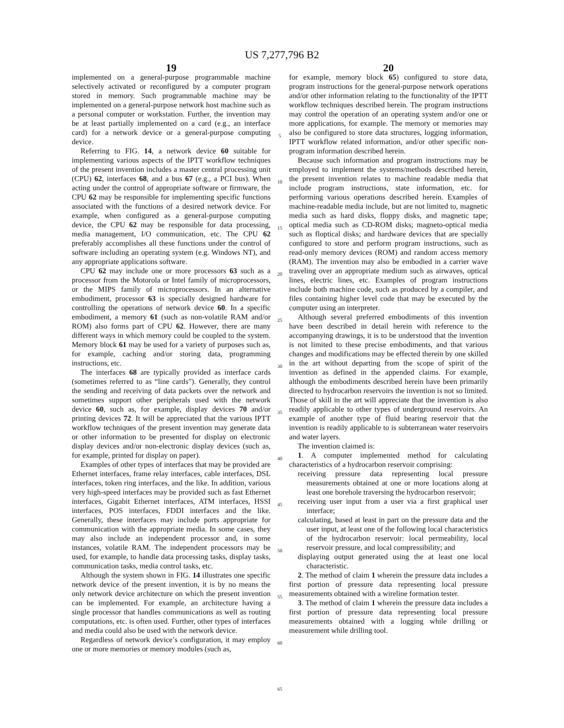US 7,277,796 B2
19
implemented on a general-purpose programmable machine selectively activated or reconfigured by a computer program stored in memory. Such programmable machine may be implemented on a general-purpose network host machine such as a personal computer or workstation. Further, the invention may be at least partially implemented on a card (e.g., an interface card) for a network device or a general-purpose computing device.
Referring to FIG. 14, a network device 60 suitable for implementing various aspects of the IPTT workflow techniques of the present invention includes a master central processing unit (CPU) 62, interfaces 68, and a bus 67 (e.g., a PCI bus). When acting under the control of appropriate software or firmware, the CPU 62 may be responsible for implementing specific functions associated with the functions of a desired network device. For example, when configured as a general-purpose computing device, the CPU 62 may be responsible for data processing, media management, I/O communication, etc. The CPU 62 preferably accomplishes all these functions under the control of software including an operating system (e.g. Windows NT), and any appropriate applications software.
CPU 62 may include one or more processors 63 such as a processor from the Motorola or Intel family of microprocessors, or the MIPS family of microprocessors. In an alternative embodiment, processor 63 is specially designed hardware for controlling the operations of network device 60. In a specific embodiment, a memory 61 (such as non-volatile RAM and/or ROM) also forms part of CPU 62. However, there are many different ways in which memory could be coupled to the system. Memory block 61 may be used for a variety of purposes such as, for example, caching and/or storing data, programming instructions, etc.
The interfaces 68 are typically provided as interface cards (sometimes referred to as “line cards”). Generally, they control the sending and receiving of data packets over the network and sometimes support other peripherals used with the network device 60, such as, for example, display devices 70 and/or printing devices 72. It will be appreciated that the various IPTT workflow techniques of the present invention may generate data or other information to be presented for display on electronic display devices and/or non-electronic display devices (such as, for example, printed for display on paper).
Examples of other types of interfaces that may be provided are Ethernet interfaces, frame relay interfaces, cable interfaces, DSL interfaces, token ring interfaces, and the like. In addition, various very high-speed interfaces may be provided such as fast Ethernet interfaces, Gigabit Ethernet interfaces, ATM interfaces, HSSI interfaces, POS interfaces, FDDI interfaces and the like. Generally, these interfaces may include ports appropriate for communication with the appropriate media. In some cases, they may also include an independent processor and, in some instances, volatile RAM. The independent processors may be used, for example, to handle data processing tasks, display tasks, communication tasks, media control tasks, etc.
Although the system shown in FIG. 14 illustrates one specific network device of the present invention, it is by no means the only network device architecture on which the present invention can be implemented. For example, an architecture having a single processor that handles communications as well as routing computations, etc. is often used. Further, other types of interfaces and media could also be used with the network device.
Regardless of network device’s configuration, it may employ one or more memories or memory modules (such as,
5
10
15
20
25
30
35
40
45
50
55
60
65
20
for example, memory block 65) configured to store data, program instructions for the general-purpose network operations and/or other information relating to the functionality of the IPTT workflow techniques described herein. The program instructions may control the operation of an operating system and/or one or more applications, for example. The memory or memories may also be configured to store data structures, logging information, IPTT workflow related information, and/or other specific non-program information described herein.
Because such information and program instructions may be employed to implement the systems/methods described herein, the present invention relates to machine readable media that include program instructions, state information, etc. for performing various operations described herein. Examples of machine-readable media include, but are not limited to, magnetic media such as hard disks, floppy disks, and magnetic tape; optical media such as CD-ROM disks; magneto-optical media such as floptical disks; and hardware devices that are specially configured to store and perform program instructions, such as read-only memory devices (ROM) and random access memory (RAM). The invention may also be embodied in a carrier wave traveling over an appropriate medium such as airwaves, optical lines, electric lines, etc. Examples of program instructions include both machine code, such as produced by a compiler, and files containing higher level code that may be executed by the computer using an interpreter.
Although several preferred embodiments of this invention have been described in detail herein with reference to the accompanying drawings, it is to be understood that the invention is not limited to these precise embodiments, and that various changes and modifications may be effected therein by one skilled in the art without departing from the scope of spirit of the invention as defined in the appended claims. For example, although the embodiments described herein have been primarily directed to hydrocarbon reservoirs the invention is not so limited. Those of skill in the art will appreciate that the invention is also readily applicable to other types of underground reservoirs. An example of another type of fluid bearing reservoir that the invention is readily applicable to is subterranean water reservoirs and water layers.
The invention claimed is:
1. A computer implemented method for calculating characteristics of a hydrocarbon reservoir comprising:
receiving pressure data representing local pressure measurements obtained at one or more locations along at least one borehole traversing the hydrocarbon reservoir;
receiving user input from a user via a first graphical user interface;
calculating, based at least in part on the pressure data and the user input, at least one of the following local characteristics of the hydrocarbon reservoir: local permeability, local reservoir pressure, and local compressibility; and
displaying output generated using the at least one local characteristic.
2. The method of claim 1 wherein the pressure data includes a first portion of pressure data representing local pressure measurements obtained with a wireline formation tester.
3. The method of claim 1 wherein the pressure data includes a first portion of pressure data representing local pressure measurements obtained with a logging while drilling or measurement while drilling tool.